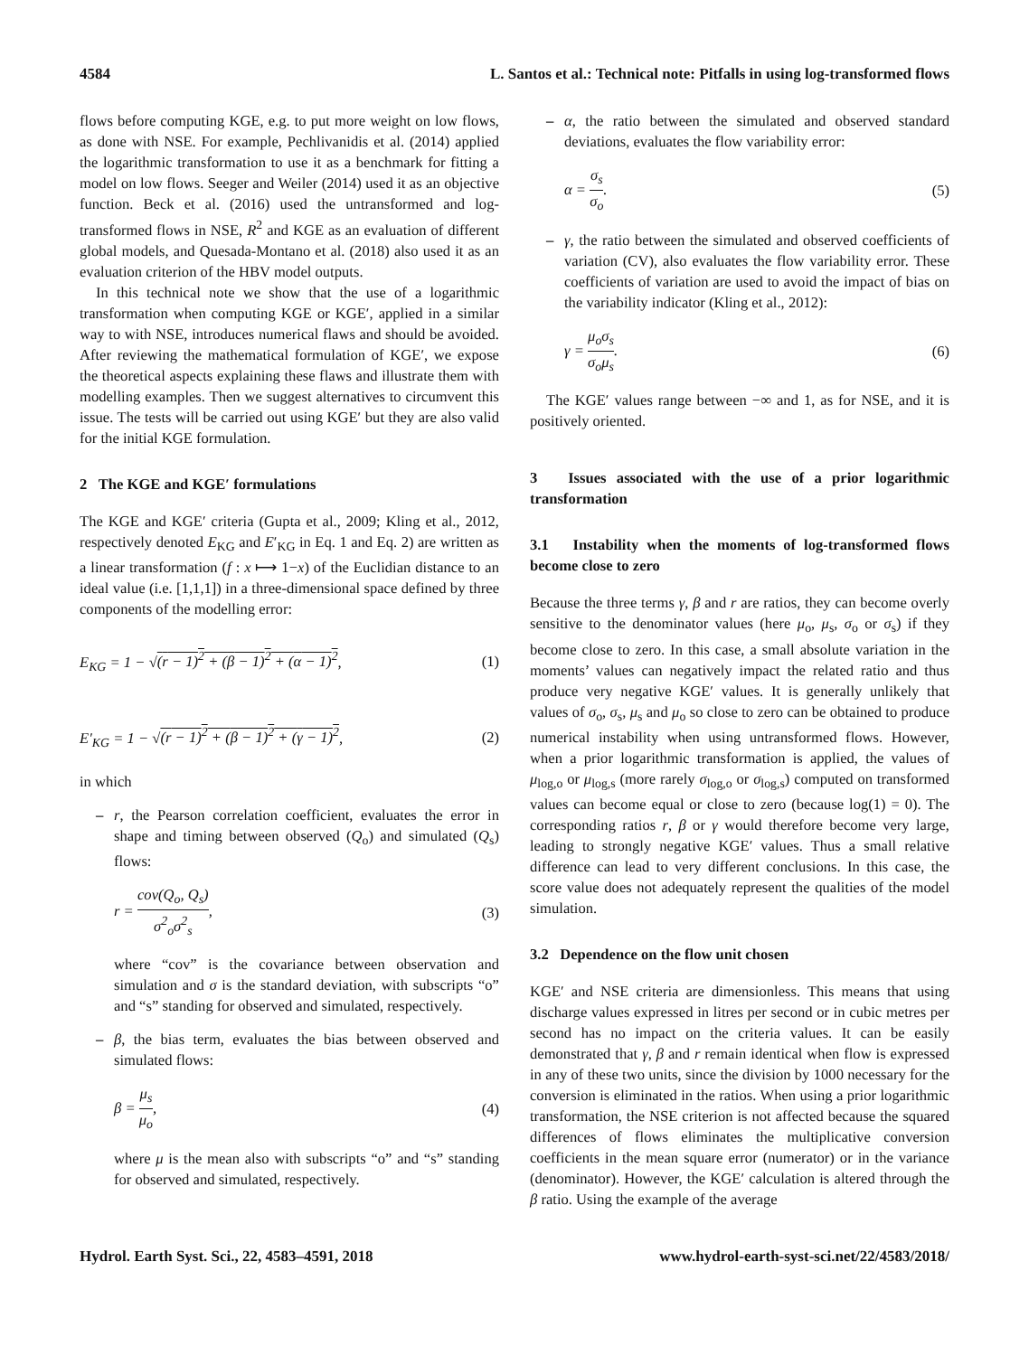4584 L. Santos et al.: Technical note: Pitfalls in using log-transformed flows
flows before computing KGE, e.g. to put more weight on low flows, as done with NSE. For example, Pechlivanidis et al. (2014) applied the logarithmic transformation to use it as a benchmark for fitting a model on low flows. Seeger and Weiler (2014) used it as an objective function. Beck et al. (2016) used the untransformed and log-transformed flows in NSE, R<sup>2</sup> and KGE as an evaluation of different global models, and Quesada-Montano et al. (2018) also used it as an evaluation criterion of the HBV model outputs.
In this technical note we show that the use of a logarithmic transformation when computing KGE or KGE′, applied in a similar way to with NSE, introduces numerical flaws and should be avoided. After reviewing the mathematical formulation of KGE′, we expose the theoretical aspects explaining these flaws and illustrate them with modelling examples. Then we suggest alternatives to circumvent this issue. The tests will be carried out using KGE′ but they are also valid for the initial KGE formulation.
2 The KGE and KGE′ formulations
The KGE and KGE′ criteria (Gupta et al., 2009; Kling et al., 2012, respectively denoted E<sub>KG</sub> and E′<sub>KG</sub> in Eq. 1 and Eq. 2) are written as a linear transformation (f : x ⟼ 1−x) of the Euclidian distance to an ideal value (i.e. [1,1,1]) in a three-dimensional space defined by three components of the modelling error:
E<sub>KG</sub> = 1 − √(r − 1)<sup>2</sup> + (β − 1)<sup>2</sup> + (α − 1)<sup>2</sup>, (1)
E′<sub>KG</sub> = 1 − √(r − 1)<sup>2</sup> + (β − 1)<sup>2</sup> + (γ − 1)<sup>2</sup>, (2)
in which
– r, the Pearson correlation coefficient, evaluates the error in shape and timing between observed (Q<sub>o</sub>) and simulated (Q<sub>s</sub>) flows:
r = cov(Q<sub>o</sub>, Q<sub>s</sub>) σ<sup>2</sup><sub>o</sub>σ<sup>2</sup><sub>s</sub>, (3)
where “cov” is the covariance between observation and simulation and σ is the standard deviation, with subscripts “o” and “s” standing for observed and simulated, respectively.
– β, the bias term, evaluates the bias between observed and simulated flows:
β = μ<sub>s</sub> μ<sub>o</sub>, (4)
where μ is the mean also with subscripts “o” and “s” standing for observed and simulated, respectively.
– α, the ratio between the simulated and observed standard deviations, evaluates the flow variability error:
α = σ<sub>s</sub> σ<sub>o</sub>. (5)
– γ, the ratio between the simulated and observed coefficients of variation (CV), also evaluates the flow variability error. These coefficients of variation are used to avoid the impact of bias on the variability indicator (Kling et al., 2012):
γ = μ<sub>o</sub>σ<sub>s</sub> σ<sub>o</sub>μ<sub>s</sub>. (6)
The KGE′ values range between −∞ and 1, as for NSE, and it is positively oriented.
3 Issues associated with the use of a prior logarithmic transformation
3.1 Instability when the moments of log-transformed flows become close to zero
Because the three terms γ, β and r are ratios, they can become overly sensitive to the denominator values (here μ<sub>o</sub>, μ<sub>s</sub>, σ<sub>o</sub> or σ<sub>s</sub>) if they become close to zero. In this case, a small absolute variation in the moments’ values can negatively impact the related ratio and thus produce very negative KGE′ values. It is generally unlikely that values of σ<sub>o</sub>, σ<sub>s</sub>, μ<sub>s</sub> and μ<sub>o</sub> so close to zero can be obtained to produce numerical instability when using untransformed flows. However, when a prior logarithmic transformation is applied, the values of μ<sub>log,o</sub> or μ<sub>log,s</sub> (more rarely σ<sub>log,o</sub> or σ<sub>log,s</sub>) computed on transformed values can become equal or close to zero (because log(1) = 0). The corresponding ratios r, β or γ would therefore become very large, leading to strongly negative KGE′ values. Thus a small relative difference can lead to very different conclusions. In this case, the score value does not adequately represent the qualities of the model simulation.
3.2 Dependence on the flow unit chosen
KGE′ and NSE criteria are dimensionless. This means that using discharge values expressed in litres per second or in cubic metres per second has no impact on the criteria values. It can be easily demonstrated that γ, β and r remain identical when flow is expressed in any of these two units, since the division by 1000 necessary for the conversion is eliminated in the ratios. When using a prior logarithmic transformation, the NSE criterion is not affected because the squared differences of flows eliminates the multiplicative conversion coefficients in the mean square error (numerator) or in the variance (denominator). However, the KGE′ calculation is altered through the β ratio. Using the example of the average
Hydrol. Earth Syst. Sci., 22, 4583–4591, 2018 www.hydrol-earth-syst-sci.net/22/4583/2018/